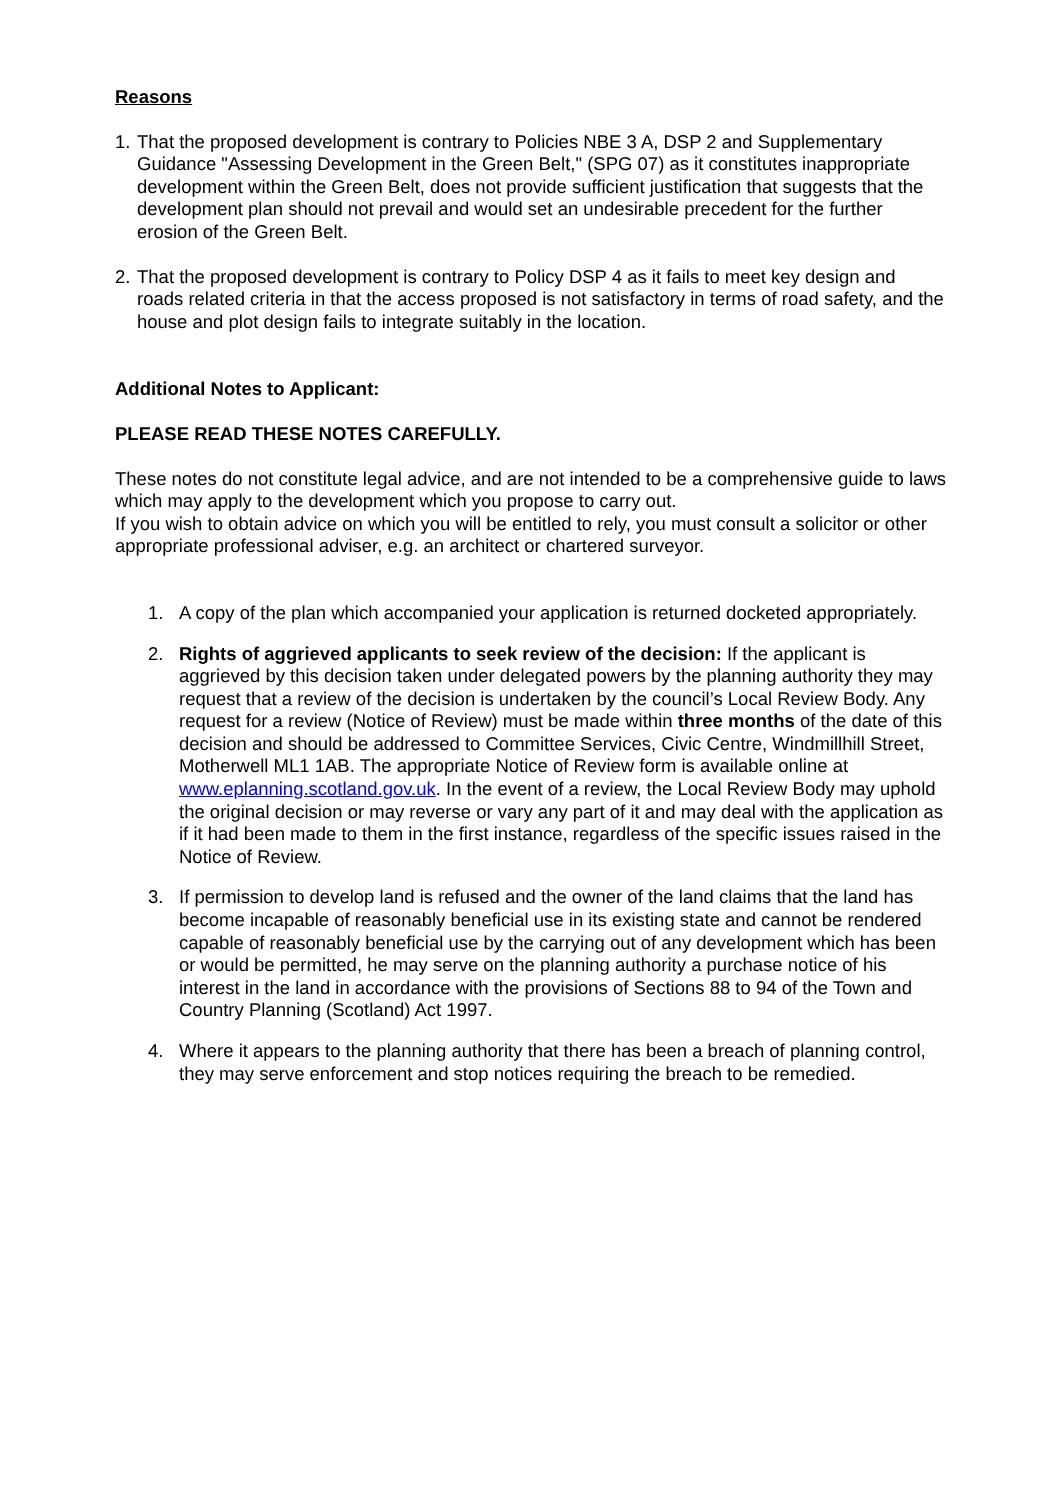Reasons
1. That the proposed development is contrary to Policies NBE 3 A, DSP 2 and Supplementary Guidance "Assessing Development in the Green Belt," (SPG 07) as it constitutes inappropriate development within the Green Belt, does not provide sufficient justification that suggests that the development plan should not prevail and would set an undesirable precedent for the further erosion of the Green Belt.
2. That the proposed development is contrary to Policy DSP 4 as it fails to meet key design and roads related criteria in that the access proposed is not satisfactory in terms of road safety, and the house and plot design fails to integrate suitably in the location.
Additional Notes to Applicant:
PLEASE READ THESE NOTES CAREFULLY.
These notes do not constitute legal advice, and are not intended to be a comprehensive guide to laws which may apply to the development which you propose to carry out.
If you wish to obtain advice on which you will be entitled to rely, you must consult a solicitor or other appropriate professional adviser, e.g. an architect or chartered surveyor.
1. A copy of the plan which accompanied your application is returned docketed appropriately.
2. Rights of aggrieved applicants to seek review of the decision: If the applicant is aggrieved by this decision taken under delegated powers by the planning authority they may request that a review of the decision is undertaken by the council’s Local Review Body. Any request for a review (Notice of Review) must be made within three months of the date of this decision and should be addressed to Committee Services, Civic Centre, Windmillhill Street, Motherwell ML1 1AB. The appropriate Notice of Review form is available online at www.eplanning.scotland.gov.uk. In the event of a review, the Local Review Body may uphold the original decision or may reverse or vary any part of it and may deal with the application as if it had been made to them in the first instance, regardless of the specific issues raised in the Notice of Review.
3. If permission to develop land is refused and the owner of the land claims that the land has become incapable of reasonably beneficial use in its existing state and cannot be rendered capable of reasonably beneficial use by the carrying out of any development which has been or would be permitted, he may serve on the planning authority a purchase notice of his interest in the land in accordance with the provisions of Sections 88 to 94 of the Town and Country Planning (Scotland) Act 1997.
4. Where it appears to the planning authority that there has been a breach of planning control, they may serve enforcement and stop notices requiring the breach to be remedied.